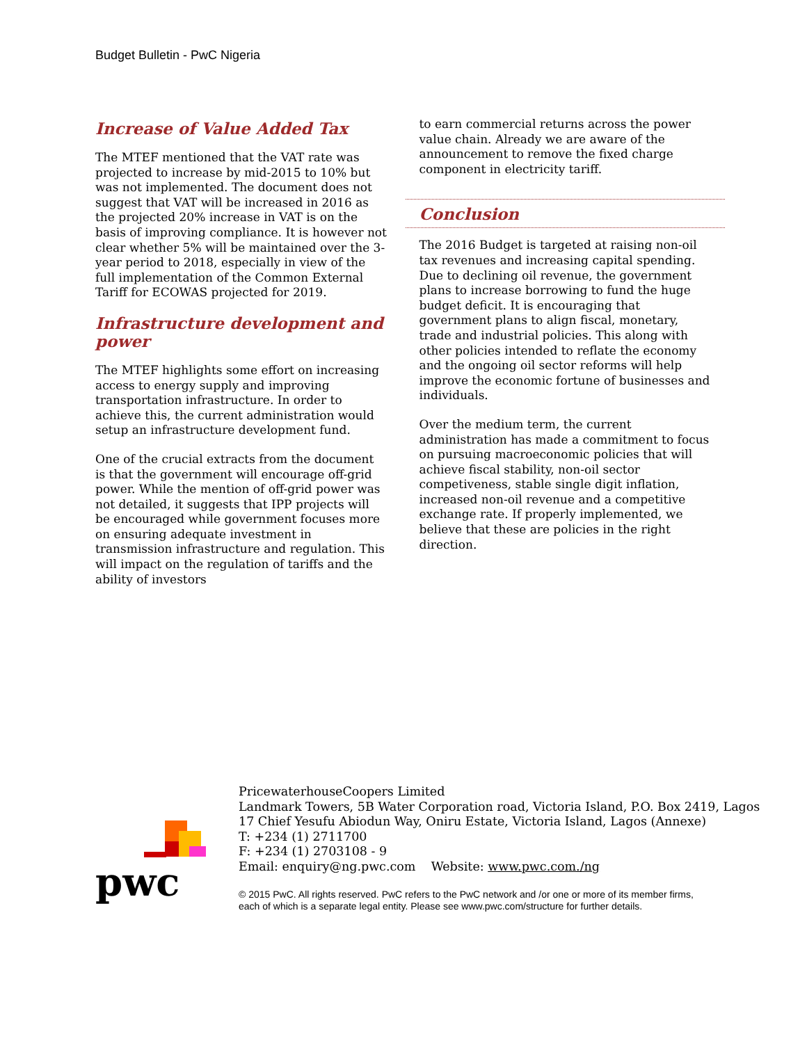Budget Bulletin - PwC Nigeria
Increase of Value Added Tax
The MTEF mentioned that the VAT rate was projected to increase by mid-2015 to 10% but was not implemented. The document does not suggest that VAT will be increased in 2016 as the projected 20% increase in VAT is on the basis of improving compliance. It is however not clear whether 5% will be maintained over the 3-year period to 2018, especially in view of the full implementation of the Common External Tariff for ECOWAS projected for 2019.
Infrastructure development and power
The MTEF highlights some effort on increasing access to energy supply and improving transportation infrastructure. In order to achieve this, the current administration would setup an infrastructure development fund.
One of the crucial extracts from the document is that the government will encourage off-grid power. While the mention of off-grid power was not detailed, it suggests that IPP projects will be encouraged while government focuses more on ensuring adequate investment in transmission infrastructure and regulation. This will impact on the regulation of tariffs and the ability of investors
to earn commercial returns across the power value chain. Already we are aware of the announcement to remove the fixed charge component in electricity tariff.
Conclusion
The 2016 Budget is targeted at raising non-oil tax revenues and increasing capital spending. Due to declining oil revenue, the government plans to increase borrowing to fund the huge budget deficit. It is encouraging that government plans to align fiscal, monetary, trade and industrial policies. This along with other policies intended to reflate the economy and the ongoing oil sector reforms will help improve the economic fortune of businesses and individuals.
Over the medium term, the current administration has made a commitment to focus on pursuing macroeconomic policies that will achieve fiscal stability, non-oil sector competiveness, stable single digit inflation, increased non-oil revenue and a competitive exchange rate. If properly implemented, we believe that these are policies in the right direction.
pwc
PricewaterhouseCoopers Limited
Landmark Towers, 5B Water Corporation road, Victoria Island, P.O. Box 2419, Lagos
17 Chief Yesufu Abiodun Way, Oniru Estate, Victoria Island, Lagos (Annexe)
T: +234 (1) 2711700
F: +234 (1) 2703108 - 9
Email: enquiry@ng.pwc.com Website: www.pwc.com./ng
© 2015 PwC. All rights reserved. PwC refers to the PwC network and /or one or more of its member firms,
each of which is a separate legal entity. Please see www.pwc.com/structure for further details.